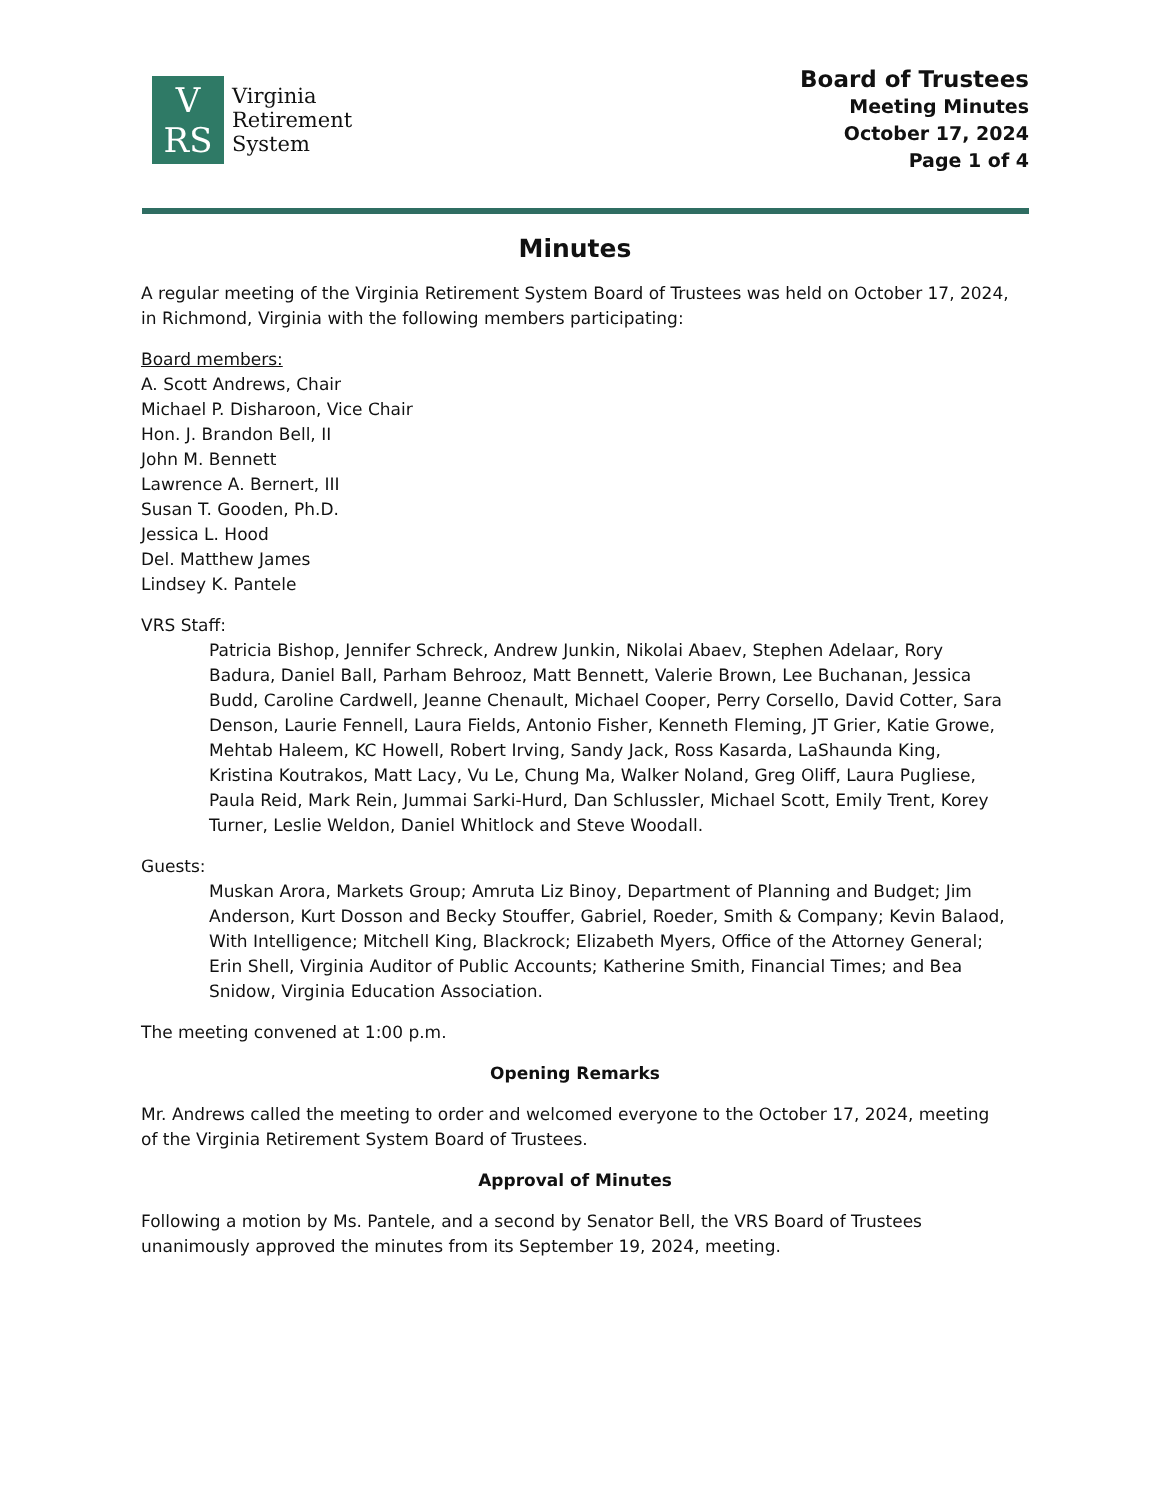V
RS
Virginia
Retirement
System
Board of Trustees
Meeting Minutes
October 17, 2024
Page 1 of 4
Minutes
A regular meeting of the Virginia Retirement System Board of Trustees was held on October 17, 2024, in Richmond, Virginia with the following members participating:
Board members:
A. Scott Andrews, Chair
Michael P. Disharoon, Vice Chair
Hon. J. Brandon Bell, II
John M. Bennett
Lawrence A. Bernert, III
Susan T. Gooden, Ph.D.
Jessica L. Hood
Del. Matthew James
Lindsey K. Pantele
VRS Staff:
Patricia Bishop, Jennifer Schreck, Andrew Junkin, Nikolai Abaev, Stephen Adelaar, Rory Badura, Daniel Ball, Parham Behrooz, Matt Bennett, Valerie Brown, Lee Buchanan, Jessica Budd, Caroline Cardwell, Jeanne Chenault, Michael Cooper, Perry Corsello, David Cotter, Sara Denson, Laurie Fennell, Laura Fields, Antonio Fisher, Kenneth Fleming, JT Grier, Katie Growe, Mehtab Haleem, KC Howell, Robert Irving, Sandy Jack, Ross Kasarda, LaShaunda King, Kristina Koutrakos, Matt Lacy, Vu Le, Chung Ma, Walker Noland, Greg Oliff, Laura Pugliese, Paula Reid, Mark Rein, Jummai Sarki-Hurd, Dan Schlussler, Michael Scott, Emily Trent, Korey Turner, Leslie Weldon, Daniel Whitlock and Steve Woodall.
Guests:
Muskan Arora, Markets Group; Amruta Liz Binoy, Department of Planning and Budget; Jim Anderson, Kurt Dosson and Becky Stouffer, Gabriel, Roeder, Smith & Company; Kevin Balaod, With Intelligence; Mitchell King, Blackrock; Elizabeth Myers, Office of the Attorney General; Erin Shell, Virginia Auditor of Public Accounts; Katherine Smith, Financial Times; and Bea Snidow, Virginia Education Association.
The meeting convened at 1:00 p.m.
Opening Remarks
Mr. Andrews called the meeting to order and welcomed everyone to the October 17, 2024, meeting of the Virginia Retirement System Board of Trustees.
Approval of Minutes
Following a motion by Ms. Pantele, and a second by Senator Bell, the VRS Board of Trustees unanimously approved the minutes from its September 19, 2024, meeting.